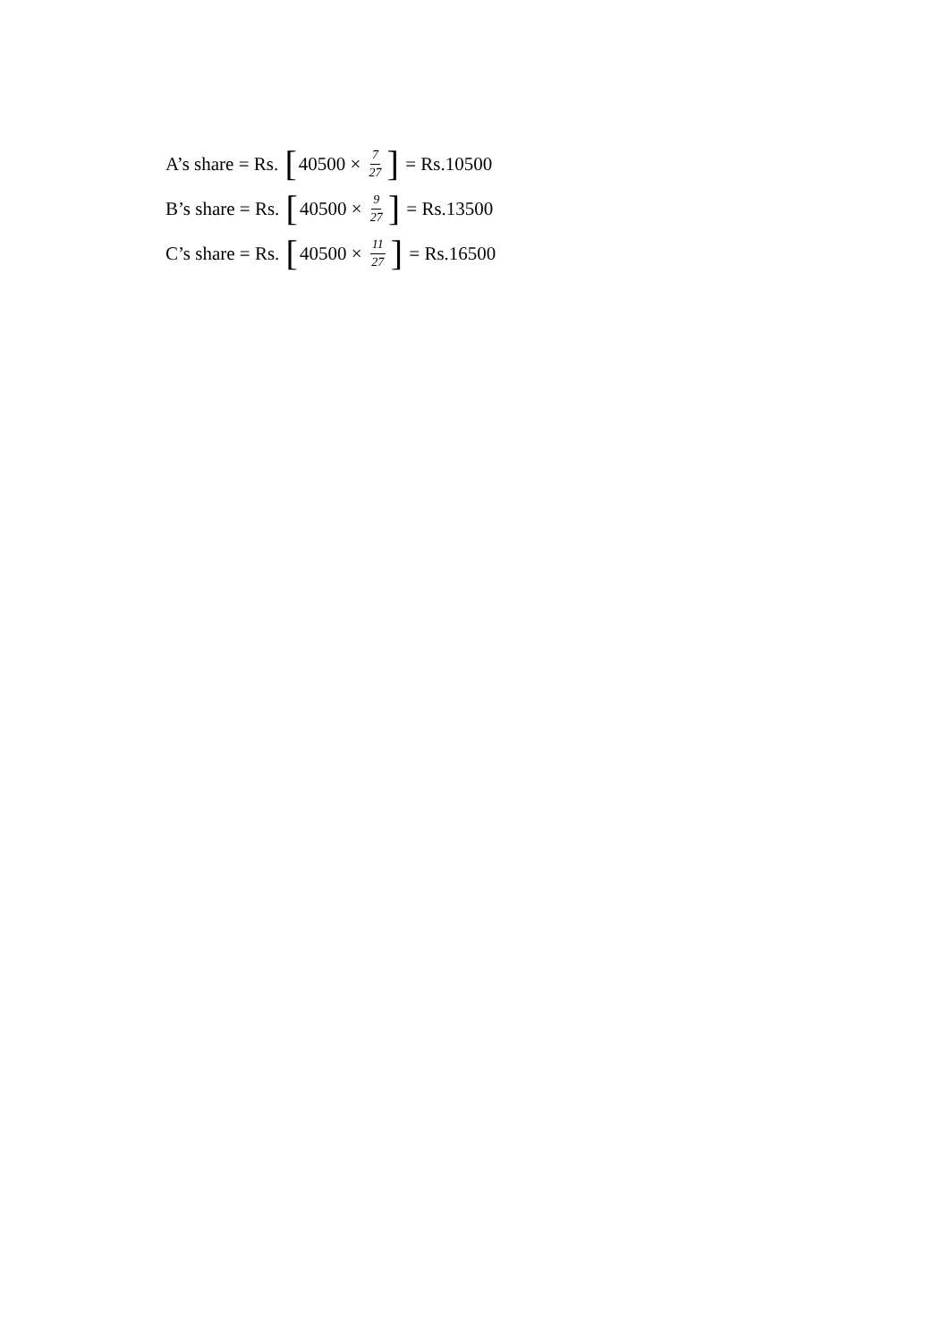A’s share = Rs. [40500 × 7 27] = Rs.10500
B’s share = Rs. [40500 × 9 27] = Rs.13500
C’s share = Rs. [40500 × 11 27] = Rs.16500